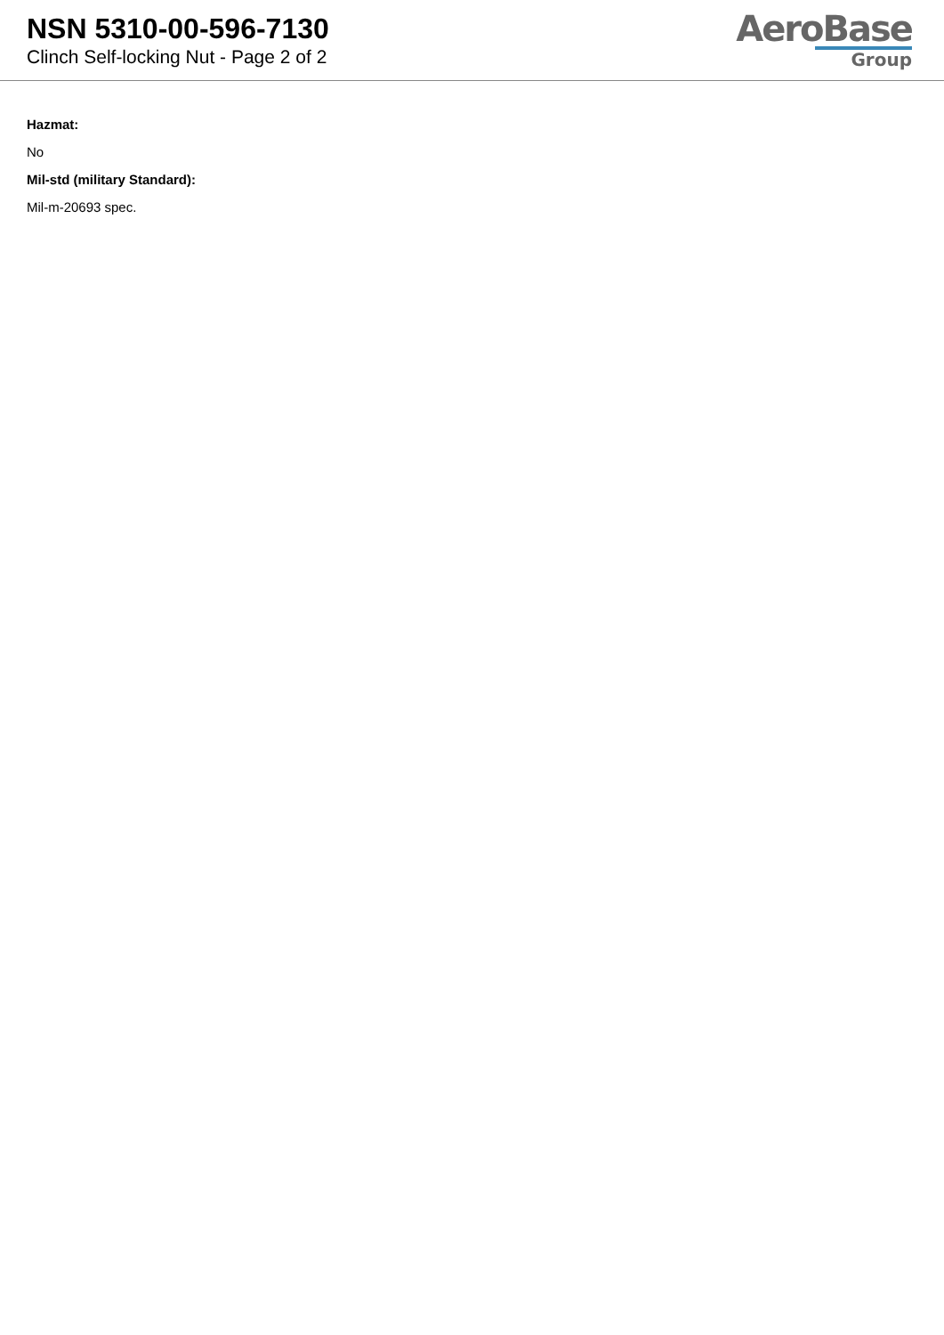NSN 5310-00-596-7130
Clinch Self-locking Nut - Page 2 of 2
AeroBase
Group
Hazmat:
No
Mil-std (military Standard):
Mil-m-20693 spec.